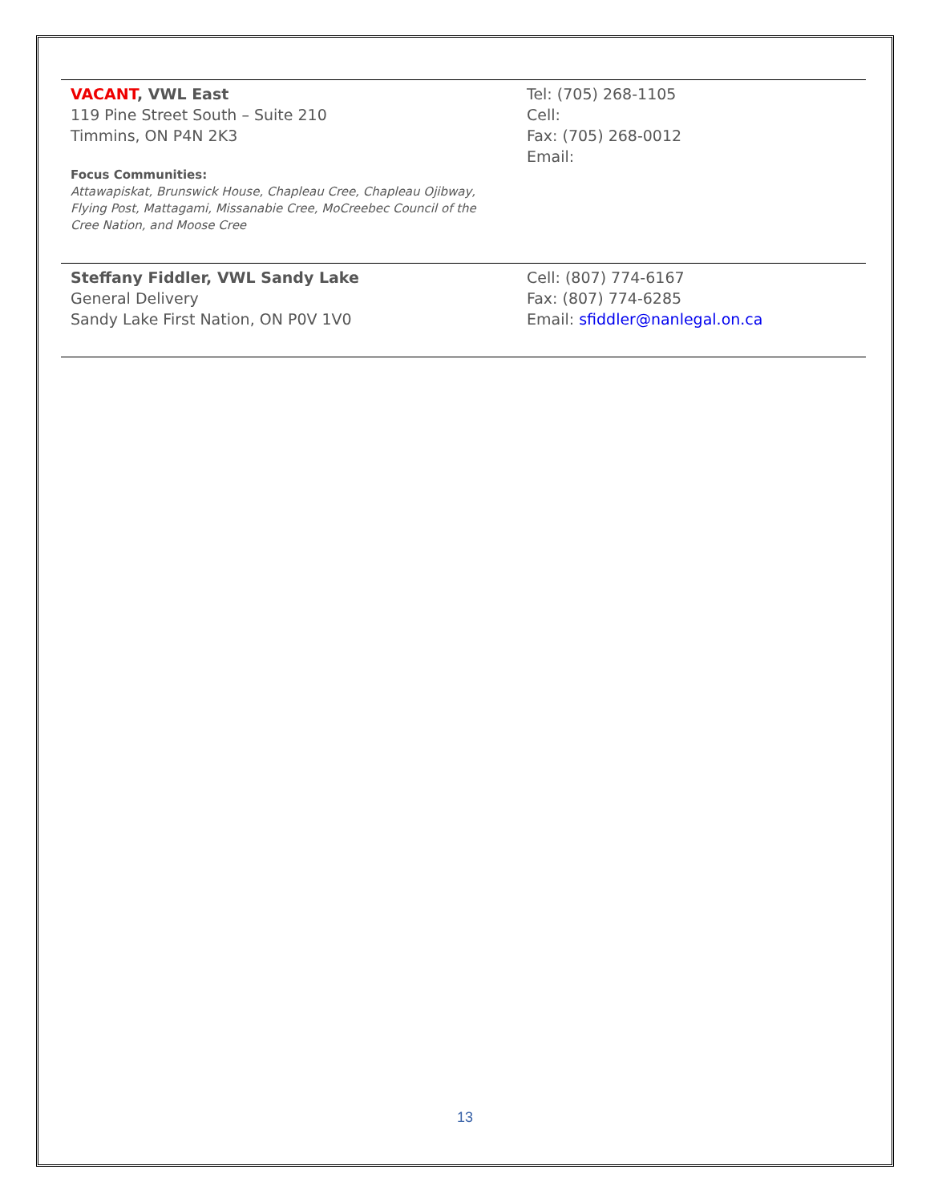| VACANT , VWL East 119 Pine Street South – Suite 210 Timmins, ON P4N 2K3 Focus Communities: Attawapiskat, Brunswick House, Chapleau Cree, Chapleau Ojibway, Flying Post, Mattagami, Missanabie Cree, MoCreebec Council of the Cree Nation, and Moose Cree | Tel: (705) 268-1105 Cell: Fax: (705) 268-0012 Email: |
| Steffany Fiddler, VWL Sandy Lake General Delivery Sandy Lake First Nation, ON P0V 1V0 | Cell: (807) 774-6167 Fax: (807) 774-6285 Email: sfiddler@nanlegal.on.ca |
13